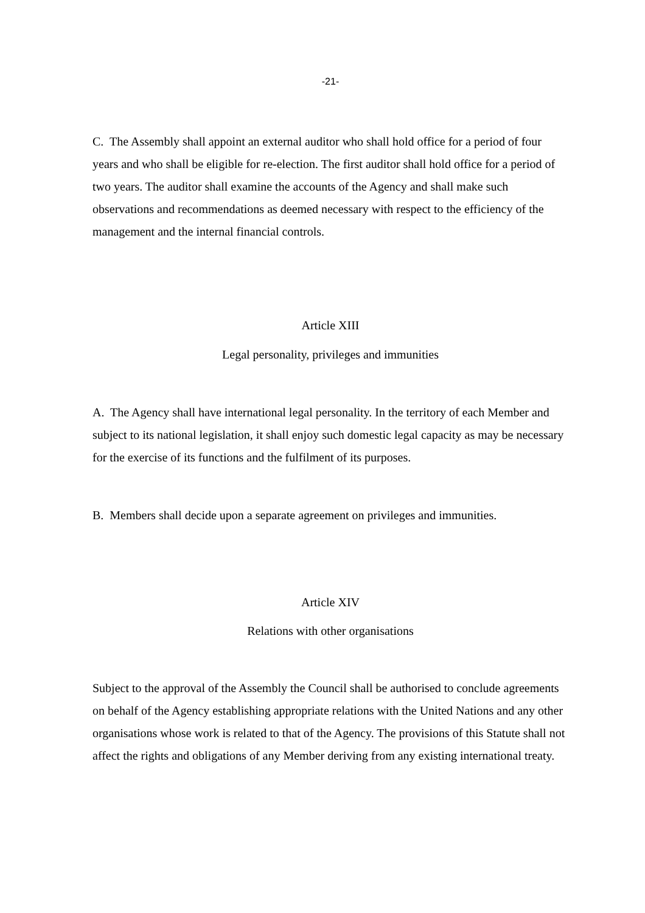-21-
C. The Assembly shall appoint an external auditor who shall hold office for a period of four years and who shall be eligible for re-election. The first auditor shall hold office for a period of two years. The auditor shall examine the accounts of the Agency and shall make such observations and recommendations as deemed necessary with respect to the efficiency of the management and the internal financial controls.
Article XIII
Legal personality, privileges and immunities
A. The Agency shall have international legal personality. In the territory of each Member and subject to its national legislation, it shall enjoy such domestic legal capacity as may be necessary for the exercise of its functions and the fulfilment of its purposes.
B. Members shall decide upon a separate agreement on privileges and immunities.
Article XIV
Relations with other organisations
Subject to the approval of the Assembly the Council shall be authorised to conclude agreements on behalf of the Agency establishing appropriate relations with the United Nations and any other organisations whose work is related to that of the Agency. The provisions of this Statute shall not affect the rights and obligations of any Member deriving from any existing international treaty.